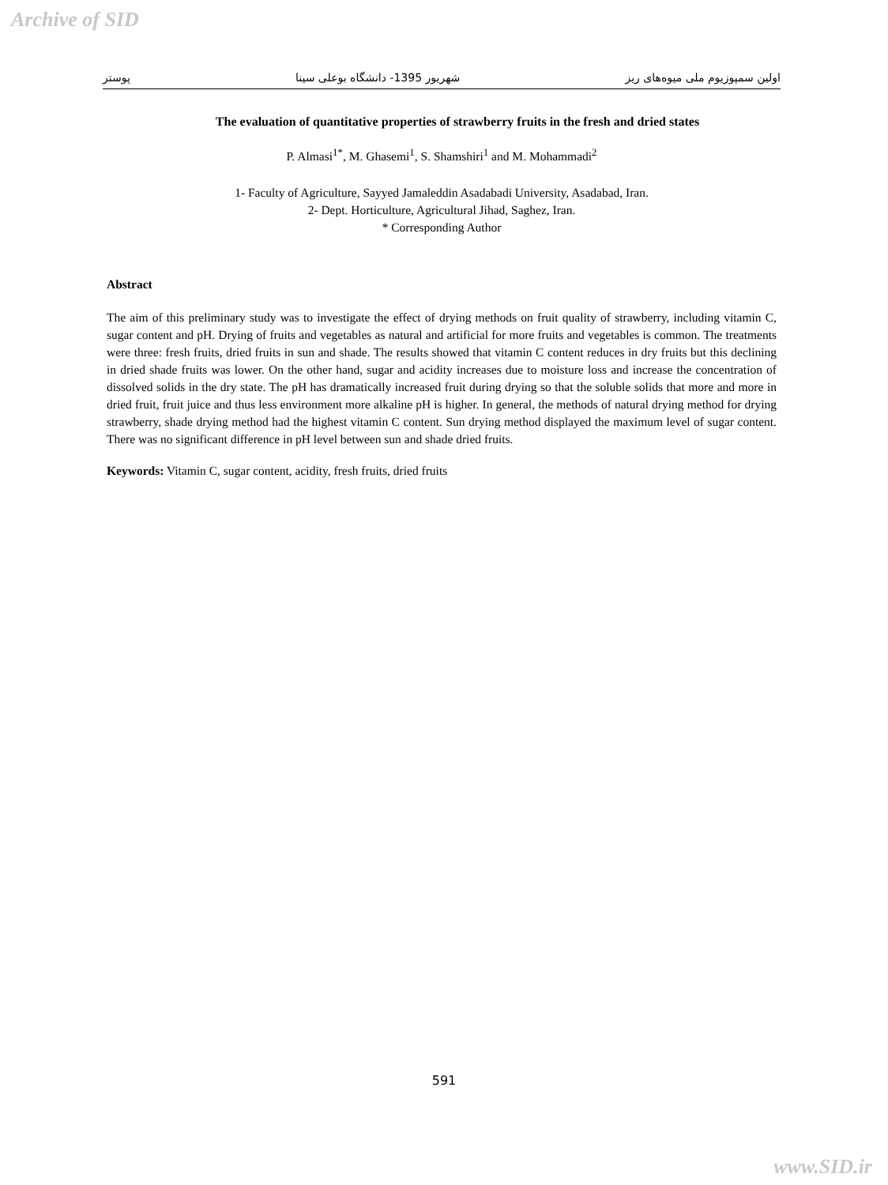Archive of SID
اولین سمپوزیوم ملی میوه‌های ریز شهریور 1395- دانشگاه بوعلی سینا پوستر
The evaluation of quantitative properties of strawberry fruits in the fresh and dried states
P. Almasi<sup>1*</sup>, M. Ghasemi<sup>1</sup>, S. Shamshiri<sup>1</sup> and M. Mohammadi<sup>2</sup>
1- Faculty of Agriculture, Sayyed Jamaleddin Asadabadi University, Asadabad, Iran.
2- Dept. Horticulture, Agricultural Jihad, Saghez, Iran.
* Corresponding Author
Abstract
The aim of this preliminary study was to investigate the effect of drying methods on fruit quality of strawberry, including vitamin C, sugar content and pH. Drying of fruits and vegetables as natural and artificial for more fruits and vegetables is common. The treatments were three: fresh fruits, dried fruits in sun and shade. The results showed that vitamin C content reduces in dry fruits but this declining in dried shade fruits was lower. On the other hand, sugar and acidity increases due to moisture loss and increase the concentration of dissolved solids in the dry state. The pH has dramatically increased fruit during drying so that the soluble solids that more and more in dried fruit, fruit juice and thus less environment more alkaline pH is higher. In general, the methods of natural drying method for drying strawberry, shade drying method had the highest vitamin C content. Sun drying method displayed the maximum level of sugar content. There was no significant difference in pH level between sun and shade dried fruits.
Keywords: Vitamin C, sugar content, acidity, fresh fruits, dried fruits
591
www.SID.ir